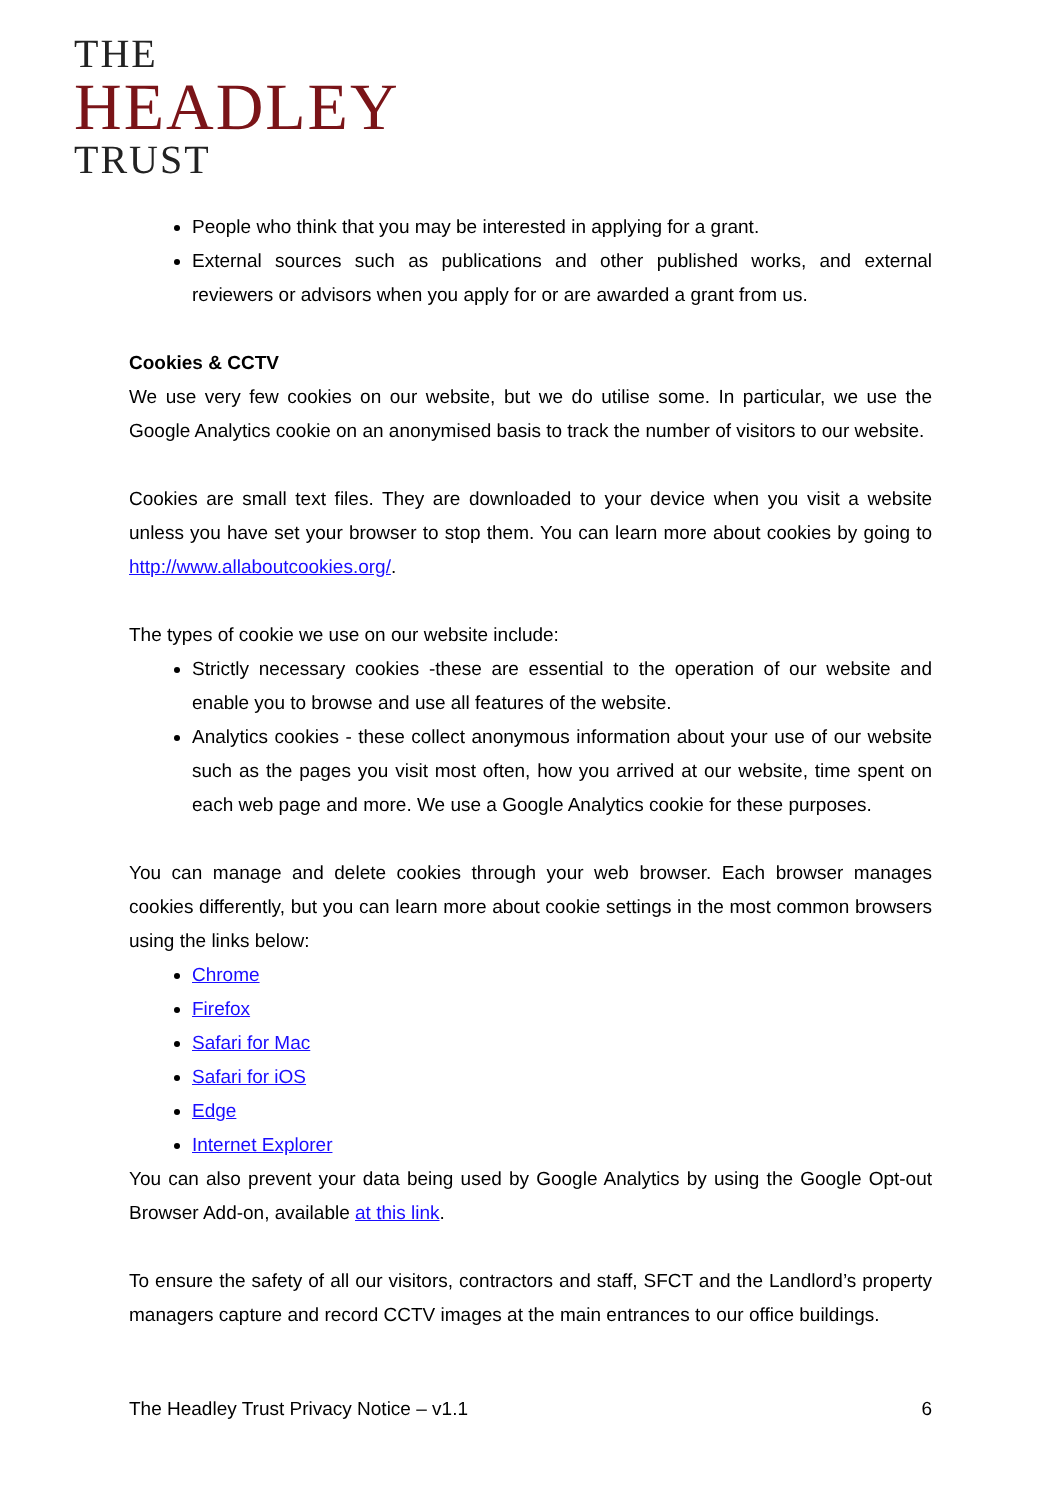THE
HEADLEY
TRUST
People who think that you may be interested in applying for a grant.
External sources such as publications and other published works, and external reviewers or advisors when you apply for or are awarded a grant from us.
Cookies & CCTV
We use very few cookies on our website, but we do utilise some. In particular, we use the Google Analytics cookie on an anonymised basis to track the number of visitors to our website.
Cookies are small text files. They are downloaded to your device when you visit a website unless you have set your browser to stop them. You can learn more about cookies by going to http://www.allaboutcookies.org/.
The types of cookie we use on our website include:
Strictly necessary cookies -these are essential to the operation of our website and enable you to browse and use all features of the website.
Analytics cookies - these collect anonymous information about your use of our website such as the pages you visit most often, how you arrived at our website, time spent on each web page and more. We use a Google Analytics cookie for these purposes.
You can manage and delete cookies through your web browser. Each browser manages cookies differently, but you can learn more about cookie settings in the most common browsers using the links below:
Chrome
Firefox
Safari for Mac
Safari for iOS
Edge
Internet Explorer
You can also prevent your data being used by Google Analytics by using the Google Opt-out Browser Add-on, available at this link.
To ensure the safety of all our visitors, contractors and staff, SFCT and the Landlord’s property managers capture and record CCTV images at the main entrances to our office buildings.
The Headley Trust Privacy Notice – v1.1 6